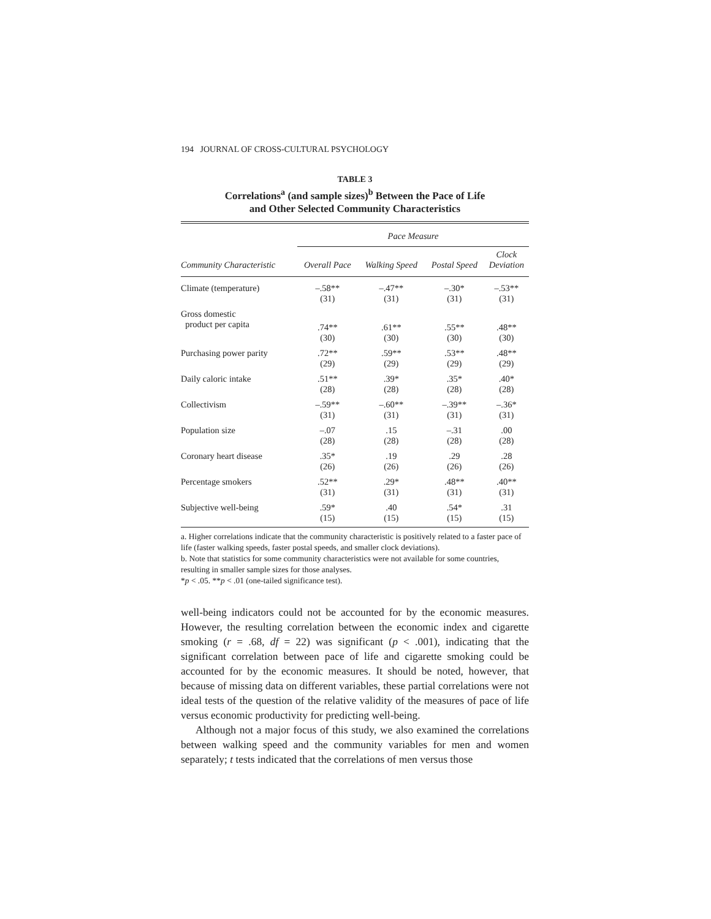194 JOURNAL OF CROSS-CULTURAL PSYCHOLOGY
TABLE 3
Correlations<sup>a</sup> (and sample sizes)<sup>b</sup> Between the Pace of Life
and Other Selected Community Characteristics
| | Pace Measure | | | |
| --- | --- | --- | --- | --- |
| Community Characteristic | Overall Pace | Walking Speed | Postal Speed | Clock Deviation |
| Climate (temperature) | –.58** (31) | –.47** (31) | –.30* (31) | –.53** (31) |
| Gross domestic product per capita | .74** (30) | .61** (30) | .55** (30) | .48** (30) |
| Purchasing power parity | .72** (29) | .59** (29) | .53** (29) | .48** (29) |
| Daily caloric intake | .51** (28) | .39* (28) | .35* (28) | .40* (28) |
| Collectivism | –.59** (31) | –.60** (31) | –.39** (31) | –.36* (31) |
| Population size | –.07 (28) | .15 (28) | –.31 (28) | .00 (28) |
| Coronary heart disease | .35* (26) | .19 (26) | .29 (26) | .28 (26) |
| Percentage smokers | .52** (31) | .29* (31) | .48** (31) | .40** (31) |
| Subjective well-being | .59* (15) | .40 (15) | .54* (15) | .31 (15) |
a. Higher correlations indicate that the community characteristic is positively related to a faster pace of life (faster walking speeds, faster postal speeds, and smaller clock deviations).
b. Note that statistics for some community characteristics were not available for some countries, resulting in smaller sample sizes for those analyses.
*p < .05. **p < .01 (one-tailed significance test).
well-being indicators could not be accounted for by the economic measures. However, the resulting correlation between the economic index and cigarette smoking (r = .68, df = 22) was significant (p < .001), indicating that the significant correlation between pace of life and cigarette smoking could be accounted for by the economic measures. It should be noted, however, that because of missing data on different variables, these partial correlations were not ideal tests of the question of the relative validity of the measures of pace of life versus economic productivity for predicting well-being.
Although not a major focus of this study, we also examined the correlations between walking speed and the community variables for men and women separately; t tests indicated that the correlations of men versus those